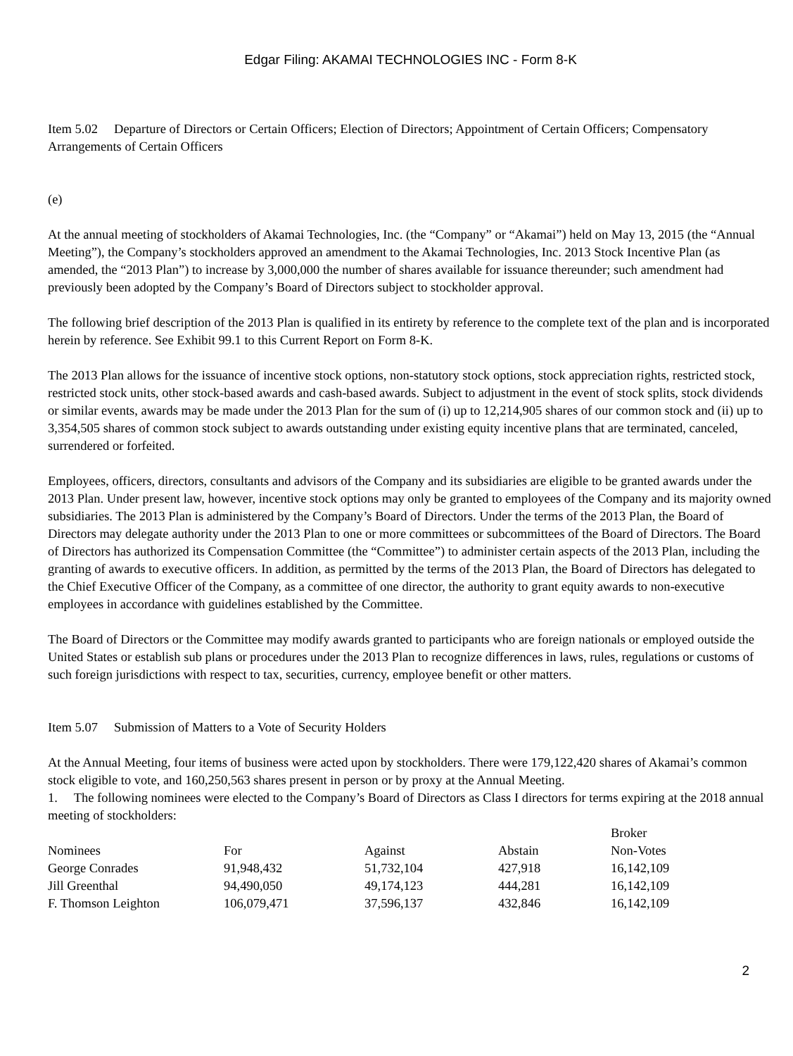Edgar Filing: AKAMAI TECHNOLOGIES INC - Form 8-K
Item 5.02 Departure of Directors or Certain Officers; Election of Directors; Appointment of Certain Officers; Compensatory Arrangements of Certain Officers
(e)
At the annual meeting of stockholders of Akamai Technologies, Inc. (the “Company” or “Akamai”) held on May 13, 2015 (the “Annual Meeting”), the Company’s stockholders approved an amendment to the Akamai Technologies, Inc. 2013 Stock Incentive Plan (as amended, the “2013 Plan”) to increase by 3,000,000 the number of shares available for issuance thereunder; such amendment had previously been adopted by the Company’s Board of Directors subject to stockholder approval.
The following brief description of the 2013 Plan is qualified in its entirety by reference to the complete text of the plan and is incorporated herein by reference. See Exhibit 99.1 to this Current Report on Form 8-K.
The 2013 Plan allows for the issuance of incentive stock options, non-statutory stock options, stock appreciation rights, restricted stock, restricted stock units, other stock-based awards and cash-based awards. Subject to adjustment in the event of stock splits, stock dividends or similar events, awards may be made under the 2013 Plan for the sum of (i) up to 12,214,905 shares of our common stock and (ii) up to 3,354,505 shares of common stock subject to awards outstanding under existing equity incentive plans that are terminated, canceled, surrendered or forfeited.
Employees, officers, directors, consultants and advisors of the Company and its subsidiaries are eligible to be granted awards under the 2013 Plan. Under present law, however, incentive stock options may only be granted to employees of the Company and its majority owned subsidiaries. The 2013 Plan is administered by the Company’s Board of Directors. Under the terms of the 2013 Plan, the Board of Directors may delegate authority under the 2013 Plan to one or more committees or subcommittees of the Board of Directors. The Board of Directors has authorized its Compensation Committee (the “Committee”) to administer certain aspects of the 2013 Plan, including the granting of awards to executive officers. In addition, as permitted by the terms of the 2013 Plan, the Board of Directors has delegated to the Chief Executive Officer of the Company, as a committee of one director, the authority to grant equity awards to non-executive employees in accordance with guidelines established by the Committee.
The Board of Directors or the Committee may modify awards granted to participants who are foreign nationals or employed outside the United States or establish sub plans or procedures under the 2013 Plan to recognize differences in laws, rules, regulations or customs of such foreign jurisdictions with respect to tax, securities, currency, employee benefit or other matters.
Item 5.07 Submission of Matters to a Vote of Security Holders
At the Annual Meeting, four items of business were acted upon by stockholders. There were 179,122,420 shares of Akamai’s common stock eligible to vote, and 160,250,563 shares present in person or by proxy at the Annual Meeting.
1. The following nominees were elected to the Company’s Board of Directors as Class I directors for terms expiring at the 2018 annual meeting of stockholders:
| Nominees | For | Against | Abstain | Broker Non-Votes |
| --- | --- | --- | --- | --- |
| George Conrades | 91,948,432 | 51,732,104 | 427,918 | 16,142,109 |
| Jill Greenthal | 94,490,050 | 49,174,123 | 444,281 | 16,142,109 |
| F. Thomson Leighton | 106,079,471 | 37,596,137 | 432,846 | 16,142,109 |
2